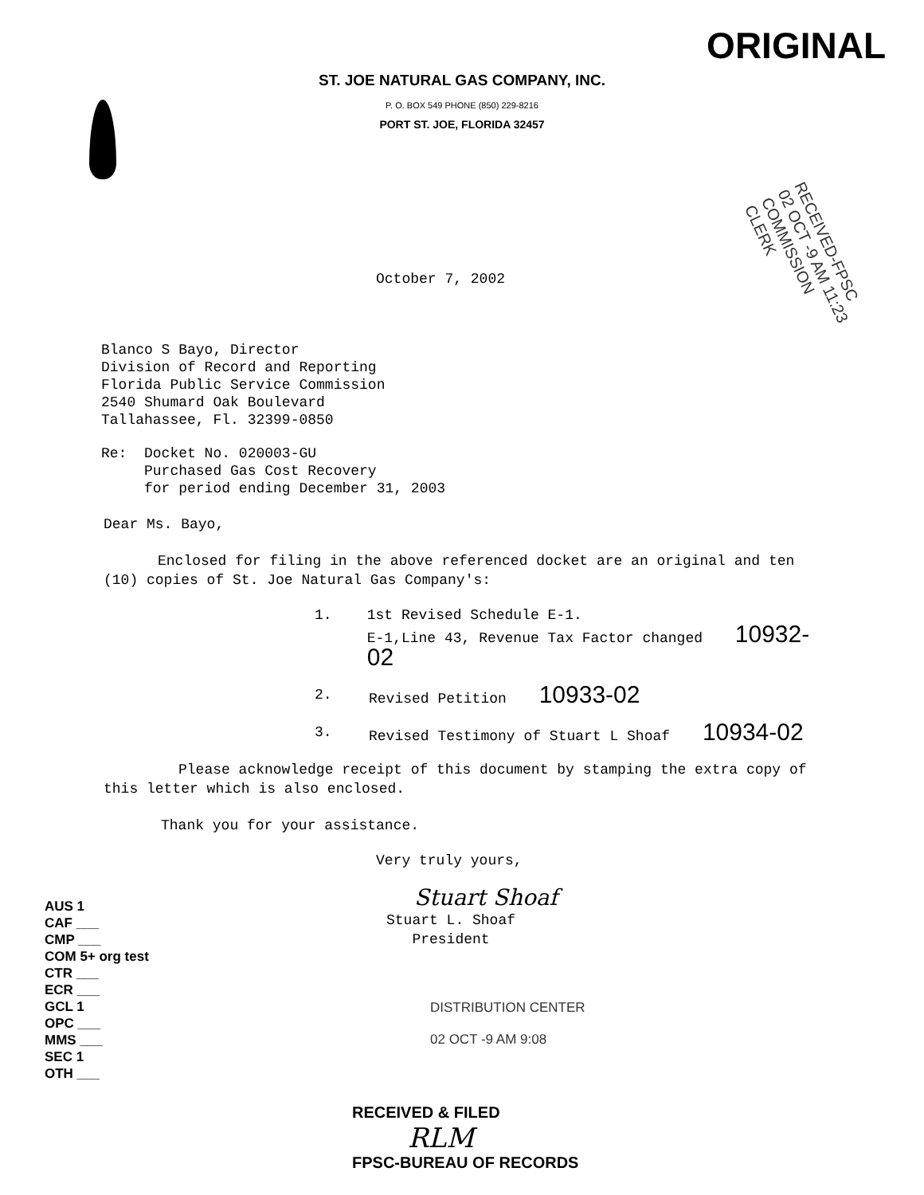ORIGINAL
ST. JOE NATURAL GAS COMPANY, INC.
P. O. BOX 549 PHONE (850) 229-8216
PORT ST. JOE, FLORIDA 32457
RECEIVED-FPSC
02 OCT -9 AM 11:23
COMMISSION
CLERK
October 7, 2002
Blanco S Bayo, Director
Division of Record and Reporting
Florida Public Service Commission
2540 Shumard Oak Boulevard
Tallahassee, Fl. 32399-0850
Re: Docket No. 020003-GU
Purchased Gas Cost Recovery
for period ending December 31, 2003
Dear Ms. Bayo,
Enclosed for filing in the above referenced docket are an original and ten (10) copies of St. Joe Natural Gas Company's:
1. 1st Revised Schedule E-1.
E-1,Line 43, Revenue Tax Factor changed 10932-02
2. Revised Petition 10933-02
3. Revised Testimony of Stuart L Shoaf 10934-02
Please acknowledge receipt of this document by stamping the extra copy of this letter which is also enclosed.
Thank you for your assistance.
Very truly yours,
Stuart Shoaf
Stuart L. Shoaf
President
AUS 1
CAF ___
CMP ___
COM 5+ org test
CTR ___
ECR ___
GCL 1
OPC ___
MMS ___
SEC 1
OTH ___
DISTRIBUTION CENTER
02 OCT -9 AM 9:08
RECEIVED & FILED
RLM
FPSC-BUREAU OF RECORDS